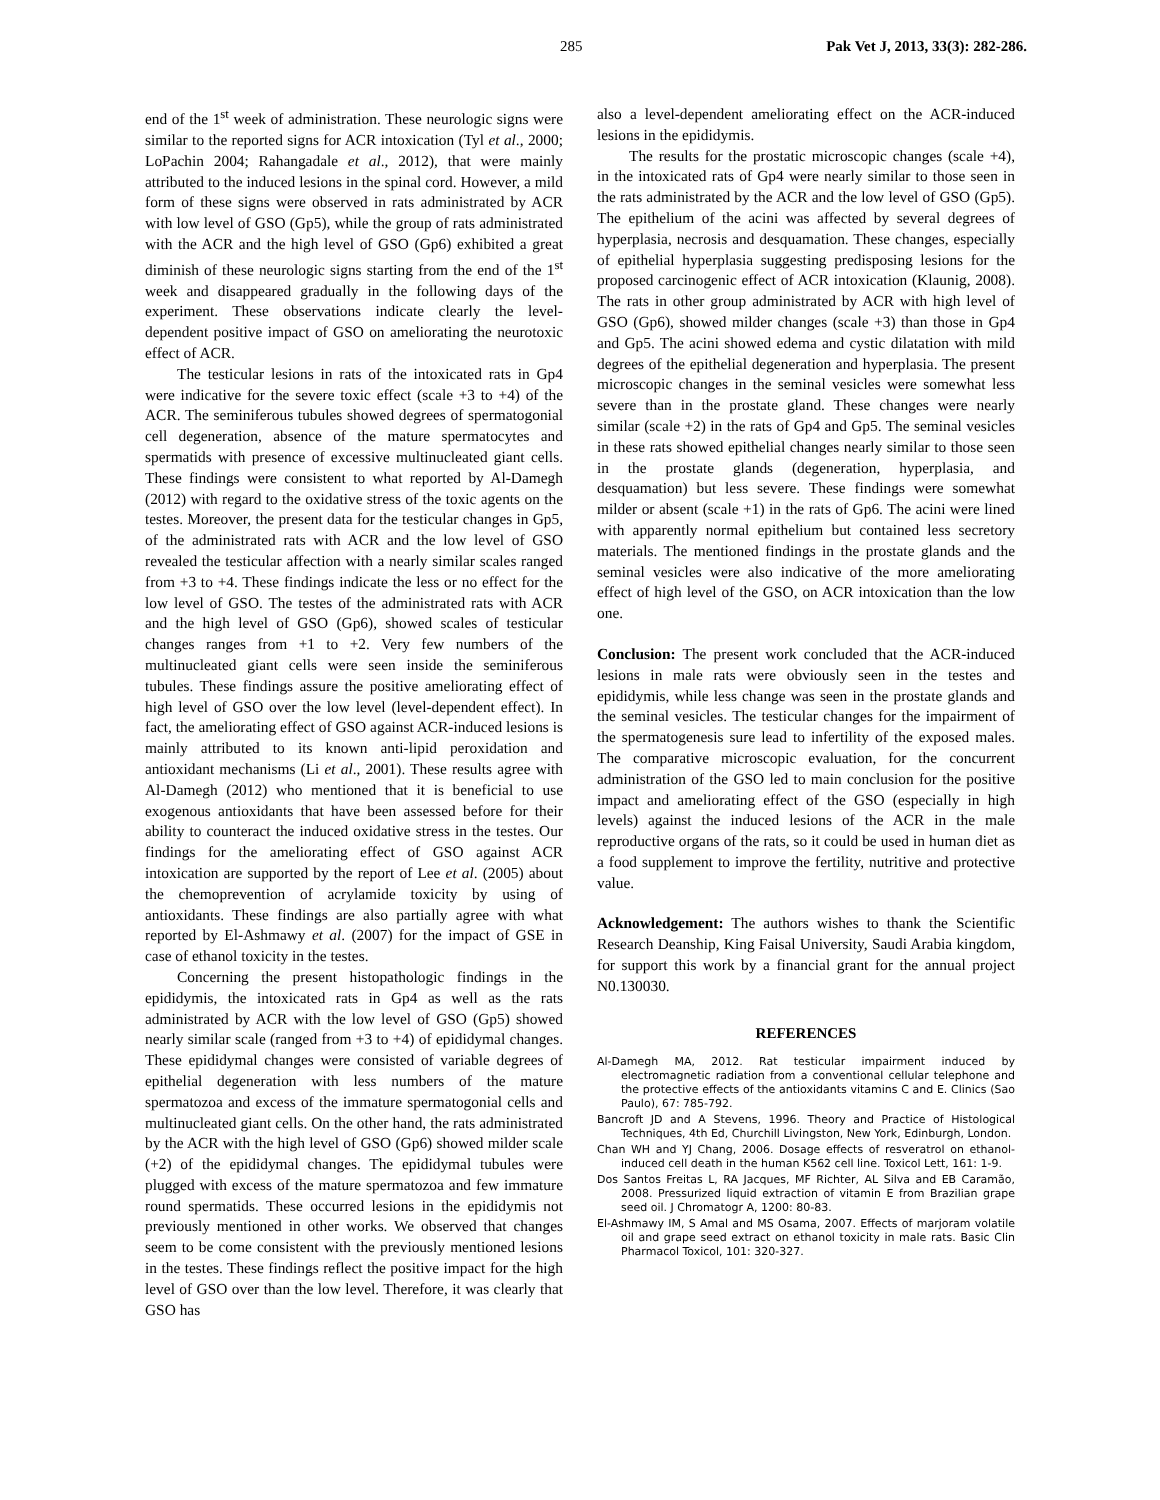285 Pak Vet J, 2013, 33(3): 282-286.
end of the 1<sup>st</sup> week of administration. These neurologic signs were similar to the reported signs for ACR intoxication (Tyl et al., 2000; LoPachin 2004; Rahangadale et al., 2012), that were mainly attributed to the induced lesions in the spinal cord. However, a mild form of these signs were observed in rats administrated by ACR with low level of GSO (Gp5), while the group of rats administrated with the ACR and the high level of GSO (Gp6) exhibited a great diminish of these neurologic signs starting from the end of the 1<sup>st</sup> week and disappeared gradually in the following days of the experiment. These observations indicate clearly the level-dependent positive impact of GSO on ameliorating the neurotoxic effect of ACR.
The testicular lesions in rats of the intoxicated rats in Gp4 were indicative for the severe toxic effect (scale +3 to +4) of the ACR. The seminiferous tubules showed degrees of spermatogonial cell degeneration, absence of the mature spermatocytes and spermatids with presence of excessive multinucleated giant cells. These findings were consistent to what reported by Al-Damegh (2012) with regard to the oxidative stress of the toxic agents on the testes. Moreover, the present data for the testicular changes in Gp5, of the administrated rats with ACR and the low level of GSO revealed the testicular affection with a nearly similar scales ranged from +3 to +4. These findings indicate the less or no effect for the low level of GSO. The testes of the administrated rats with ACR and the high level of GSO (Gp6), showed scales of testicular changes ranges from +1 to +2. Very few numbers of the multinucleated giant cells were seen inside the seminiferous tubules. These findings assure the positive ameliorating effect of high level of GSO over the low level (level-dependent effect). In fact, the ameliorating effect of GSO against ACR-induced lesions is mainly attributed to its known anti-lipid peroxidation and antioxidant mechanisms (Li et al., 2001). These results agree with Al-Damegh (2012) who mentioned that it is beneficial to use exogenous antioxidants that have been assessed before for their ability to counteract the induced oxidative stress in the testes. Our findings for the ameliorating effect of GSO against ACR intoxication are supported by the report of Lee et al. (2005) about the chemoprevention of acrylamide toxicity by using of antioxidants. These findings are also partially agree with what reported by El-Ashmawy et al. (2007) for the impact of GSE in case of ethanol toxicity in the testes.
Concerning the present histopathologic findings in the epididymis, the intoxicated rats in Gp4 as well as the rats administrated by ACR with the low level of GSO (Gp5) showed nearly similar scale (ranged from +3 to +4) of epididymal changes. These epididymal changes were consisted of variable degrees of epithelial degeneration with less numbers of the mature spermatozoa and excess of the immature spermatogonial cells and multinucleated giant cells. On the other hand, the rats administrated by the ACR with the high level of GSO (Gp6) showed milder scale (+2) of the epididymal changes. The epididymal tubules were plugged with excess of the mature spermatozoa and few immature round spermatids. These occurred lesions in the epididymis not previously mentioned in other works. We observed that changes seem to be come consistent with the previously mentioned lesions in the testes. These findings reflect the positive impact for the high level of GSO over than the low level. Therefore, it was clearly that GSO has
also a level-dependent ameliorating effect on the ACR-induced lesions in the epididymis.
The results for the prostatic microscopic changes (scale +4), in the intoxicated rats of Gp4 were nearly similar to those seen in the rats administrated by the ACR and the low level of GSO (Gp5). The epithelium of the acini was affected by several degrees of hyperplasia, necrosis and desquamation. These changes, especially of epithelial hyperplasia suggesting predisposing lesions for the proposed carcinogenic effect of ACR intoxication (Klaunig, 2008). The rats in other group administrated by ACR with high level of GSO (Gp6), showed milder changes (scale +3) than those in Gp4 and Gp5. The acini showed edema and cystic dilatation with mild degrees of the epithelial degeneration and hyperplasia. The present microscopic changes in the seminal vesicles were somewhat less severe than in the prostate gland. These changes were nearly similar (scale +2) in the rats of Gp4 and Gp5. The seminal vesicles in these rats showed epithelial changes nearly similar to those seen in the prostate glands (degeneration, hyperplasia, and desquamation) but less severe. These findings were somewhat milder or absent (scale +1) in the rats of Gp6. The acini were lined with apparently normal epithelium but contained less secretory materials. The mentioned findings in the prostate glands and the seminal vesicles were also indicative of the more ameliorating effect of high level of the GSO, on ACR intoxication than the low one.
Conclusion: The present work concluded that the ACR-induced lesions in male rats were obviously seen in the testes and epididymis, while less change was seen in the prostate glands and the seminal vesicles. The testicular changes for the impairment of the spermatogenesis sure lead to infertility of the exposed males. The comparative microscopic evaluation, for the concurrent administration of the GSO led to main conclusion for the positive impact and ameliorating effect of the GSO (especially in high levels) against the induced lesions of the ACR in the male reproductive organs of the rats, so it could be used in human diet as a food supplement to improve the fertility, nutritive and protective value.
Acknowledgement: The authors wishes to thank the Scientific Research Deanship, King Faisal University, Saudi Arabia kingdom, for support this work by a financial grant for the annual project N0.130030.
REFERENCES
Al-Damegh MA, 2012. Rat testicular impairment induced by electromagnetic radiation from a conventional cellular telephone and the protective effects of the antioxidants vitamins C and E. Clinics (Sao Paulo), 67: 785-792.
Bancroft JD and A Stevens, 1996. Theory and Practice of Histological Techniques, 4th Ed, Churchill Livingston, New York, Edinburgh, London.
Chan WH and YJ Chang, 2006. Dosage effects of resveratrol on ethanol-induced cell death in the human K562 cell line. Toxicol Lett, 161: 1-9.
Dos Santos Freitas L, RA Jacques, MF Richter, AL Silva and EB Caramão, 2008. Pressurized liquid extraction of vitamin E from Brazilian grape seed oil. J Chromatogr A, 1200: 80-83.
El-Ashmawy IM, S Amal and MS Osama, 2007. Effects of marjoram volatile oil and grape seed extract on ethanol toxicity in male rats. Basic Clin Pharmacol Toxicol, 101: 320-327.